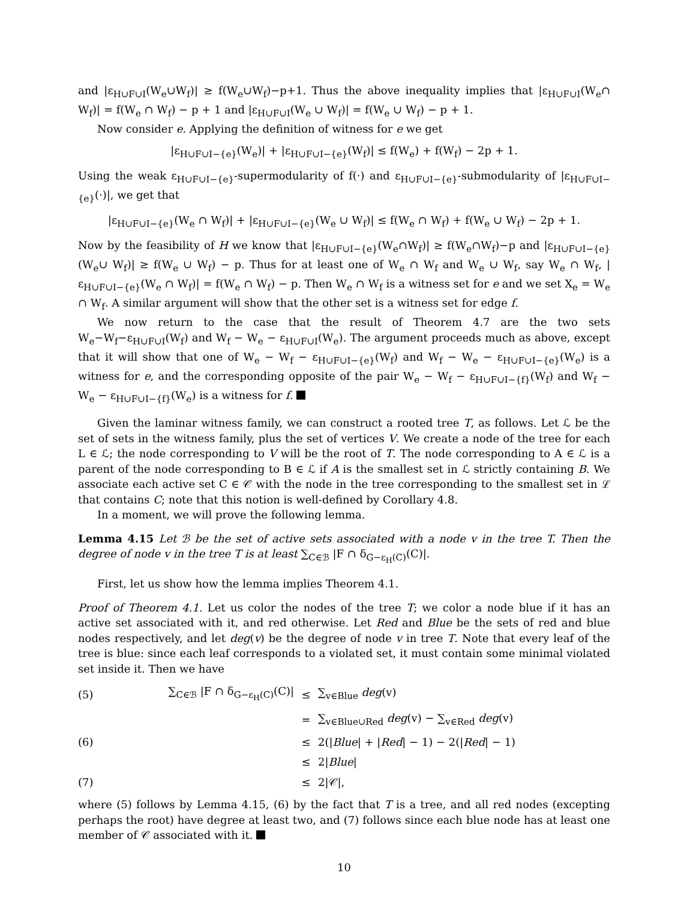and |ε<sub>H∪F∪I</sub>(W<sub>e</sub>∪W<sub>f</sub>)| ≥ f(W<sub>e</sub>∪W<sub>f</sub>)−p+1. Thus the above inequality implies that |ε<sub>H∪F∪I</sub>(W<sub>e</sub>∩ W<sub>f</sub>)| = f(W<sub>e</sub> ∩ W<sub>f</sub>) − p + 1 and |ε<sub>H∪F∪I</sub>(W<sub>e</sub> ∪ W<sub>f</sub>)| = f(W<sub>e</sub> ∪ W<sub>f</sub>) − p + 1.
Now consider e. Applying the definition of witness for e we get
|ε<sub>H∪F∪I−{e}</sub>(W<sub>e</sub>)| + |ε<sub>H∪F∪I−{e}</sub>(W<sub>f</sub>)| ≤ f(W<sub>e</sub>) + f(W<sub>f</sub>) − 2p + 1.
Using the weak ε<sub>H∪F∪I−{e}</sub>-supermodularity of f(·) and ε<sub>H∪F∪I−{e}</sub>-submodularity of |ε<sub>H∪F∪I−{e}</sub>(·)|, we get that
|ε<sub>H∪F∪I−{e}</sub>(W<sub>e</sub> ∩ W<sub>f</sub>)| + |ε<sub>H∪F∪I−{e}</sub>(W<sub>e</sub> ∪ W<sub>f</sub>)| ≤ f(W<sub>e</sub> ∩ W<sub>f</sub>) + f(W<sub>e</sub> ∪ W<sub>f</sub>) − 2p + 1.
Now by the feasibility of H we know that |ε<sub>H∪F∪I−{e}</sub>(W<sub>e</sub>∩W<sub>f</sub>)| ≥ f(W<sub>e</sub>∩W<sub>f</sub>)−p and |ε<sub>H∪F∪I−{e}</sub>(W<sub>e</sub>∪ W<sub>f</sub>)| ≥ f(W<sub>e</sub> ∪ W<sub>f</sub>) − p. Thus for at least one of W<sub>e</sub> ∩ W<sub>f</sub> and W<sub>e</sub> ∪ W<sub>f</sub>, say W<sub>e</sub> ∩ W<sub>f</sub>, |ε<sub>H∪F∪I−{e}</sub>(W<sub>e</sub> ∩ W<sub>f</sub>)| = f(W<sub>e</sub> ∩ W<sub>f</sub>) − p. Then W<sub>e</sub> ∩ W<sub>f</sub> is a witness set for e and we set X<sub>e</sub> = W<sub>e</sub> ∩ W<sub>f</sub>. A similar argument will show that the other set is a witness set for edge f.
We now return to the case that the result of Theorem 4.7 are the two sets W<sub>e</sub>−W<sub>f</sub>−ε<sub>H∪F∪I</sub>(W<sub>f</sub>) and W<sub>f</sub> − W<sub>e</sub> − ε<sub>H∪F∪I</sub>(W<sub>e</sub>). The argument proceeds much as above, except that it will show that one of W<sub>e</sub> − W<sub>f</sub> − ε<sub>H∪F∪I−{e}</sub>(W<sub>f</sub>) and W<sub>f</sub> − W<sub>e</sub> − ε<sub>H∪F∪I−{e}</sub>(W<sub>e</sub>) is a witness for e, and the corresponding opposite of the pair W<sub>e</sub> − W<sub>f</sub> − ε<sub>H∪F∪I−{f}</sub>(W<sub>f</sub>) and W<sub>f</sub> − W<sub>e</sub> − ε<sub>H∪F∪I−{f}</sub>(W<sub>e</sub>) is a witness for f.
Given the laminar witness family, we can construct a rooted tree T, as follows. Let ℒ be the set of sets in the witness family, plus the set of vertices V. We create a node of the tree for each L ∈ ℒ; the node corresponding to V will be the root of T. The node corresponding to A ∈ ℒ is a parent of the node corresponding to B ∈ ℒ if A is the smallest set in ℒ strictly containing B. We associate each active set C ∈ 𝒞 with the node in the tree corresponding to the smallest set in ℒ that contains C; note that this notion is well-defined by Corollary 4.8.
In a moment, we will prove the following lemma.
Lemma 4.15 Let ℬ be the set of active sets associated with a node v in the tree T. Then the degree of node v in the tree T is at least ∑<sub>C∈ℬ</sub> |F ∩ δ<sub>G−ε<sub>H</sub>(C)</sub>(C)|.
First, let us show how the lemma implies Theorem 4.1.
Proof of Theorem 4.1. Let us color the nodes of the tree T; we color a node blue if it has an active set associated with it, and red otherwise. Let Red and Blue be the sets of red and blue nodes respectively, and let deg(v) be the degree of node v in tree T. Note that every leaf of the tree is blue: since each leaf corresponds to a violated set, it must contain some minimal violated set inside it. Then we have
| (5) | ∑<sub>C∈ℬ</sub> /F ∩ δ<sub>G−ε<sub>H</sub>(C)</sub>(C)/ | ≤ | ∑<sub>v∈Blue</sub> deg (v) |
| | | = | ∑<sub>v∈Blue∪Red</sub> deg (v) − ∑<sub>v∈Red</sub> deg (v) |
| (6) | | ≤ | 2(/ Blue / + / Red / − 1) − 2(/ Red / − 1) |
| | | ≤ | 2/ Blue / |
| (7) | | ≤ | 2/𝒞/, |
where (5) follows by Lemma 4.15, (6) by the fact that T is a tree, and all red nodes (excepting perhaps the root) have degree at least two, and (7) follows since each blue node has at least one member of 𝒞 associated with it.
10